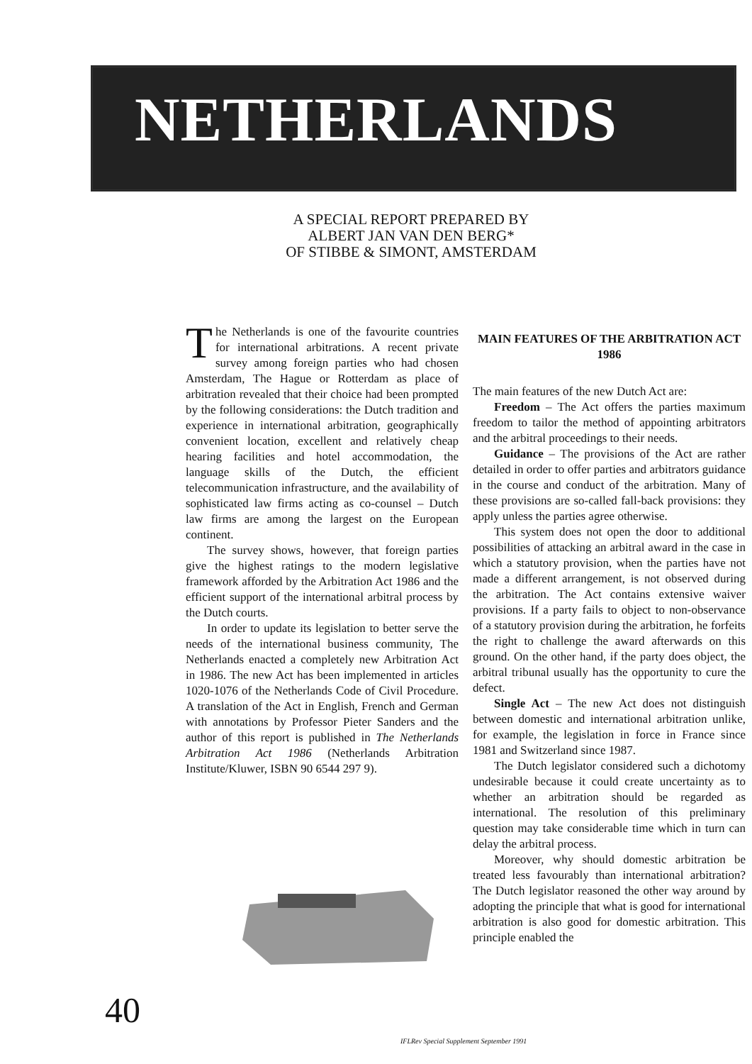NETHERLANDS
A SPECIAL REPORT PREPARED BY
ALBERT JAN VAN DEN BERG*
OF STIBBE & SIMONT, AMSTERDAM
The Netherlands is one of the favourite countries for international arbitrations. A recent private survey among foreign parties who had chosen Amsterdam, The Hague or Rotterdam as place of arbitration revealed that their choice had been prompted by the following considerations: the Dutch tradition and experience in international arbitration, geographically convenient location, excellent and relatively cheap hearing facilities and hotel accommodation, the language skills of the Dutch, the efficient telecommunication infrastructure, and the availability of sophisticated law firms acting as co-counsel – Dutch law firms are among the largest on the European continent.
The survey shows, however, that foreign parties give the highest ratings to the modern legislative framework afforded by the Arbitration Act 1986 and the efficient support of the international arbitral process by the Dutch courts.
In order to update its legislation to better serve the needs of the international business community, The Netherlands enacted a completely new Arbitration Act in 1986. The new Act has been implemented in articles 1020-1076 of the Netherlands Code of Civil Procedure. A translation of the Act in English, French and German with annotations by Professor Pieter Sanders and the author of this report is published in The Netherlands Arbitration Act 1986 (Netherlands Arbitration Institute/Kluwer, ISBN 90 6544 297 9).
MAIN FEATURES OF THE ARBITRATION ACT 1986
The main features of the new Dutch Act are:
Freedom – The Act offers the parties maximum freedom to tailor the method of appointing arbitrators and the arbitral proceedings to their needs.
Guidance – The provisions of the Act are rather detailed in order to offer parties and arbitrators guidance in the course and conduct of the arbitration. Many of these provisions are so-called fall-back provisions: they apply unless the parties agree otherwise.
This system does not open the door to additional possibilities of attacking an arbitral award in the case in which a statutory provision, when the parties have not made a different arrangement, is not observed during the arbitration. The Act contains extensive waiver provisions. If a party fails to object to non-observance of a statutory provision during the arbitration, he forfeits the right to challenge the award afterwards on this ground. On the other hand, if the party does object, the arbitral tribunal usually has the opportunity to cure the defect.
Single Act – The new Act does not distinguish between domestic and international arbitration unlike, for example, the legislation in force in France since 1981 and Switzerland since 1987.
The Dutch legislator considered such a dichotomy undesirable because it could create uncertainty as to whether an arbitration should be regarded as international. The resolution of this preliminary question may take considerable time which in turn can delay the arbitral process.
Moreover, why should domestic arbitration be treated less favourably than international arbitration? The Dutch legislator reasoned the other way around by adopting the principle that what is good for international arbitration is also good for domestic arbitration. This principle enabled the
40
IFLRev Special Supplement September 1991